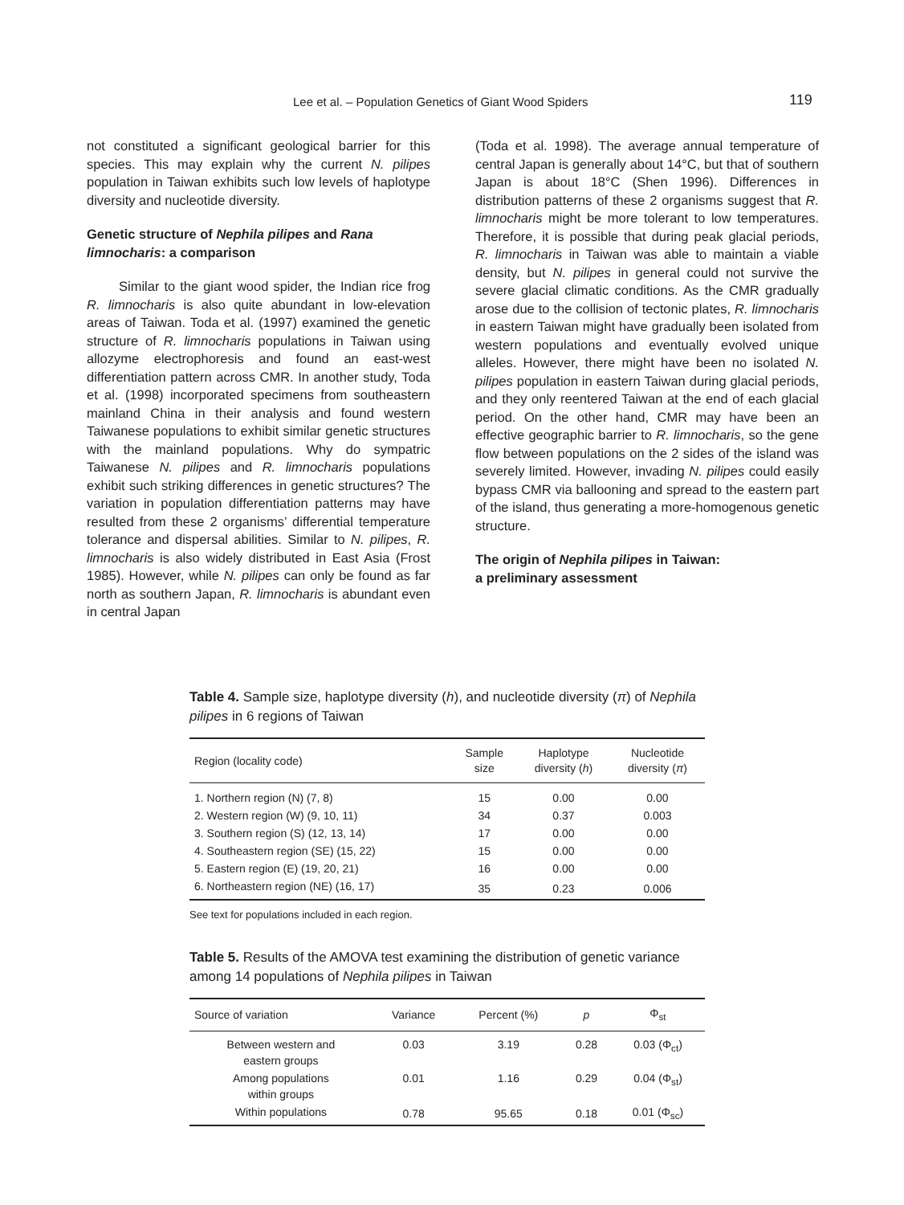Lee et al. – Population Genetics of Giant Wood Spiders 119
not constituted a significant geological barrier for this species. This may explain why the current N. pilipes population in Taiwan exhibits such low levels of haplotype diversity and nucleotide diversity.
Genetic structure of Nephila pilipes and Rana limnocharis: a comparison
Similar to the giant wood spider, the Indian rice frog R. limnocharis is also quite abundant in low-elevation areas of Taiwan. Toda et al. (1997) examined the genetic structure of R. limnocharis populations in Taiwan using allozyme electrophoresis and found an east-west differentiation pattern across CMR. In another study, Toda et al. (1998) incorporated specimens from southeastern mainland China in their analysis and found western Taiwanese populations to exhibit similar genetic structures with the mainland populations. Why do sympatric Taiwanese N. pilipes and R. limnocharis populations exhibit such striking differences in genetic structures? The variation in population differentiation patterns may have resulted from these 2 organisms’ differential temperature tolerance and dispersal abilities. Similar to N. pilipes, R. limnocharis is also widely distributed in East Asia (Frost 1985). However, while N. pilipes can only be found as far north as southern Japan, R. limnocharis is abundant even in central Japan
(Toda et al. 1998). The average annual temperature of central Japan is generally about 14°C, but that of southern Japan is about 18°C (Shen 1996). Differences in distribution patterns of these 2 organisms suggest that R. limnocharis might be more tolerant to low temperatures. Therefore, it is possible that during peak glacial periods, R. limnocharis in Taiwan was able to maintain a viable density, but N. pilipes in general could not survive the severe glacial climatic conditions. As the CMR gradually arose due to the collision of tectonic plates, R. limnocharis in eastern Taiwan might have gradually been isolated from western populations and eventually evolved unique alleles. However, there might have been no isolated N. pilipes population in eastern Taiwan during glacial periods, and they only reentered Taiwan at the end of each glacial period. On the other hand, CMR may have been an effective geographic barrier to R. limnocharis, so the gene flow between populations on the 2 sides of the island was severely limited. However, invading N. pilipes could easily bypass CMR via ballooning and spread to the eastern part of the island, thus generating a more-homogenous genetic structure.
The origin of Nephila pilipes in Taiwan:
a preliminary assessment
Table 4. Sample size, haplotype diversity (h), and nucleotide diversity (π) of Nephila pilipes in 6 regions of Taiwan
| Region (locality code) | Sample size | Haplotype diversity ( h ) | Nucleotide diversity ( π ) |
| --- | --- | --- | --- |
| 1. Northern region (N) (7, 8) | 15 | 0.00 | 0.00 |
| 2. Western region (W) (9, 10, 11) | 34 | 0.37 | 0.003 |
| 3. Southern region (S) (12, 13, 14) | 17 | 0.00 | 0.00 |
| 4. Southeastern region (SE) (15, 22) | 15 | 0.00 | 0.00 |
| 5. Eastern region (E) (19, 20, 21) | 16 | 0.00 | 0.00 |
| 6. Northeastern region (NE) (16, 17) | 35 | 0.23 | 0.006 |
See text for populations included in each region.
Table 5. Results of the AMOVA test examining the distribution of genetic variance among 14 populations of Nephila pilipes in Taiwan
| Source of variation | Variance | Percent (%) | p | Φ<sub>st</sub> |
| --- | --- | --- | --- | --- |
| Between western and eastern groups | 0.03 | 3.19 | 0.28 | 0.03 (Φ<sub>ct</sub>) |
| Among populations within groups | 0.01 | 1.16 | 0.29 | 0.04 (Φ<sub>st</sub>) |
| Within populations | 0.78 | 95.65 | 0.18 | 0.01 (Φ<sub>sc</sub>) |